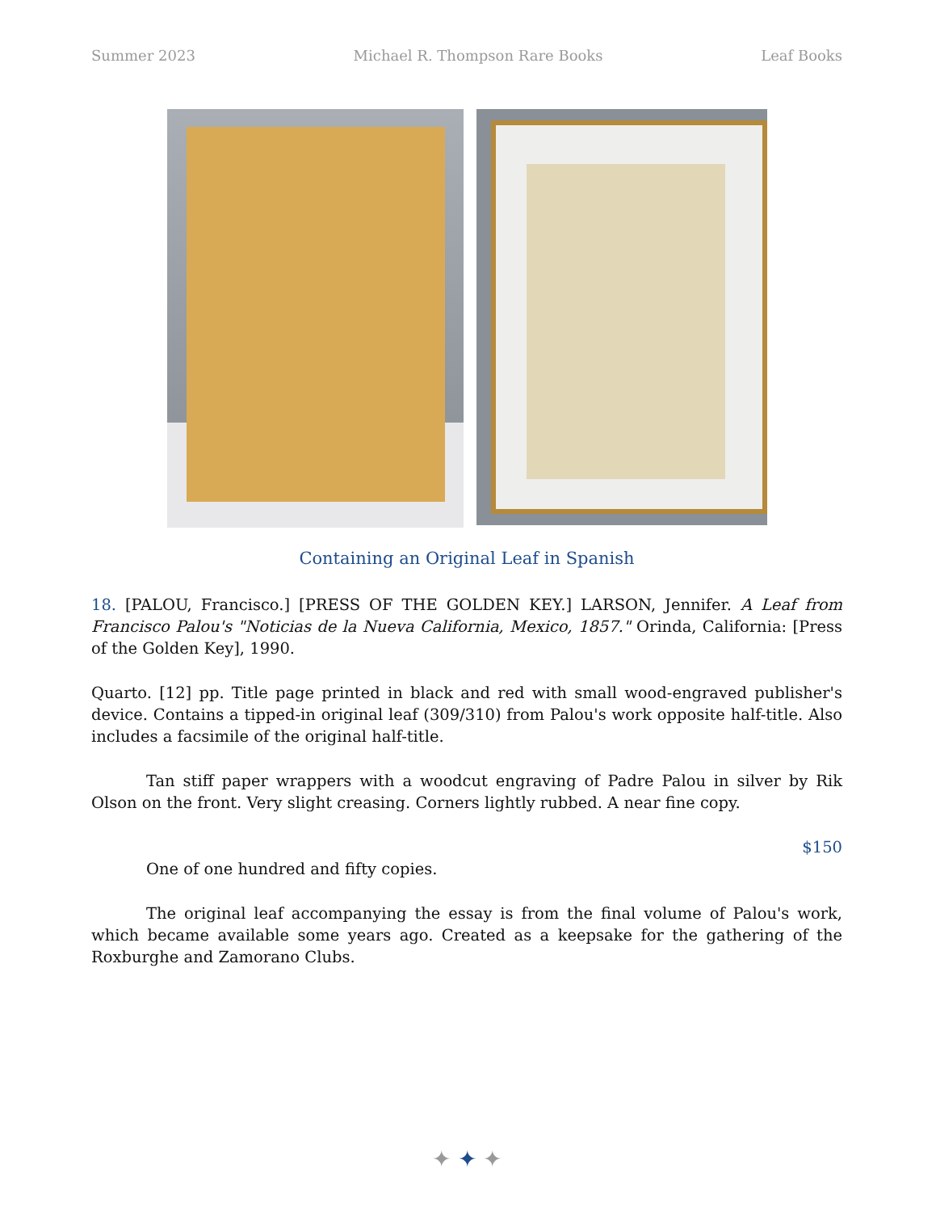Summer 2023 Michael R. Thompson Rare Books Leaf Books
Containing an Original Leaf in Spanish
18. [PALOU, Francisco.] [PRESS OF THE GOLDEN KEY.] LARSON, Jennifer. A Leaf from Francisco Palou's "Noticias de la Nueva California, Mexico, 1857." Orinda, California: [Press of the Golden Key], 1990.
Quarto. [12] pp. Title page printed in black and red with small wood-engraved publisher's device. Contains a tipped-in original leaf (309/310) from Palou's work opposite half-title. Also includes a facsimile of the original half-title.
Tan stiff paper wrappers with a woodcut engraving of Padre Palou in silver by Rik Olson on the front. Very slight creasing. Corners lightly rubbed. A near fine copy.
$150
One of one hundred and fifty copies.
The original leaf accompanying the essay is from the final volume of Palou's work, which became available some years ago. Created as a keepsake for the gathering of the Roxburghe and Zamorano Clubs.
✦ ✦ ✦